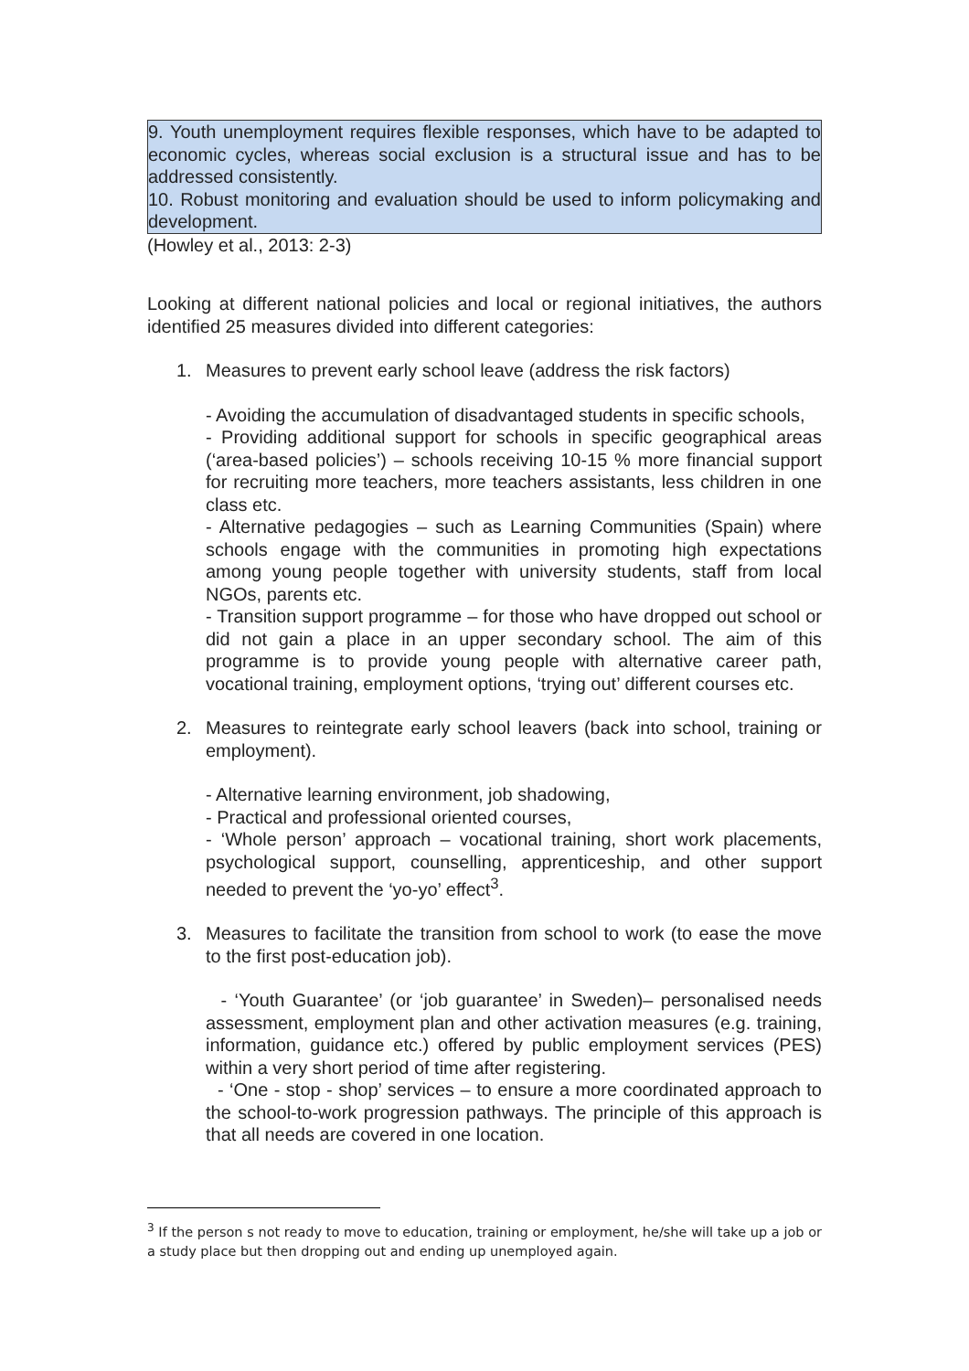9. Youth unemployment requires flexible responses, which have to be adapted to economic cycles, whereas social exclusion is a structural issue and has to be addressed consistently.
10. Robust monitoring and evaluation should be used to inform policymaking and development.
(Howley et al., 2013: 2-3)
Looking at different national policies and local or regional initiatives, the authors identified 25 measures divided into different categories:
1. Measures to prevent early school leave (address the risk factors)
- Avoiding the accumulation of disadvantaged students in specific schools,
- Providing additional support for schools in specific geographical areas (‘area-based policies’) – schools receiving 10-15 % more financial support for recruiting more teachers, more teachers assistants, less children in one class etc.
- Alternative pedagogies – such as Learning Communities (Spain) where schools engage with the communities in promoting high expectations among young people together with university students, staff from local NGOs, parents etc.
- Transition support programme – for those who have dropped out school or did not gain a place in an upper secondary school. The aim of this programme is to provide young people with alternative career path, vocational training, employment options, ‘trying out’ different courses etc.
2. Measures to reintegrate early school leavers (back into school, training or employment).
- Alternative learning environment, job shadowing,
- Practical and professional oriented courses,
- ‘Whole person’ approach – vocational training, short work placements, psychological support, counselling, apprenticeship, and other support needed to prevent the ‘yo-yo’ effect<sup>3</sup>.
3. Measures to facilitate the transition from school to work (to ease the move to the first post-education job).
- ‘Youth Guarantee’ (or ‘job guarantee’ in Sweden)– personalised needs assessment, employment plan and other activation measures (e.g. training, information, guidance etc.) offered by public employment services (PES) within a very short period of time after registering.
- ‘One - stop - shop’ services – to ensure a more coordinated approach to the school-to-work progression pathways. The principle of this approach is that all needs are covered in one location.
<sup>3</sup> If the person s not ready to move to education, training or employment, he/she will take up a job or a study place but then dropping out and ending up unemployed again.